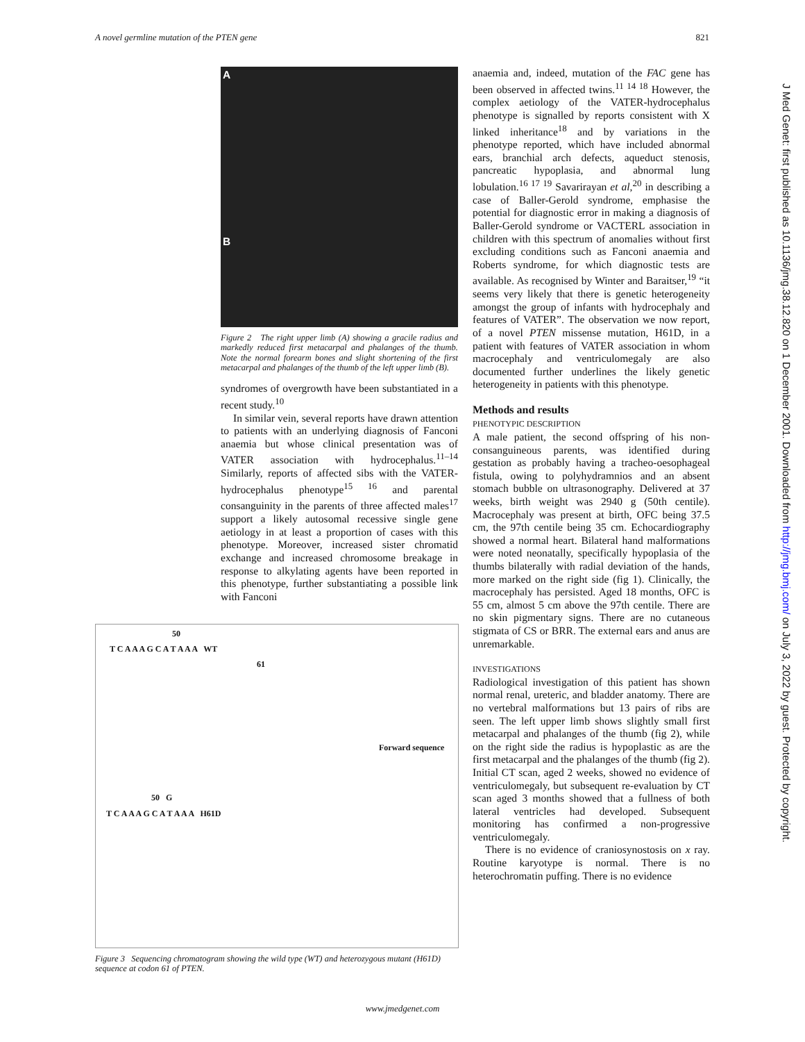A novel germline mutation of the PTEN gene 821
A
B
Figure 2 The right upper limb (A) showing a gracile radius and markedly reduced first metacarpal and phalanges of the thumb. Note the normal forearm bones and slight shortening of the first metacarpal and phalanges of the thumb of the left upper limb (B).
syndromes of overgrowth have been substantiated in a recent study.<sup>10</sup>
In similar vein, several reports have drawn attention to patients with an underlying diagnosis of Fanconi anaemia but whose clinical presentation was of VATER association with hydrocephalus.<sup>11–14</sup> Similarly, reports of affected sibs with the VATER-hydrocephalus phenotype<sup>15 16</sup> and parental consanguinity in the parents of three affected males<sup>17</sup> support a likely autosomal recessive single gene aetiology in at least a proportion of cases with this phenotype. Moreover, increased sister chromatid exchange and increased chromosome breakage in response to alkylating agents have been reported in this phenotype, further substantiating a possible link with Fanconi
50
T C A A A G C A T A A A WT
61
Forward sequence
50 G
T C A A A G C A T A A A H61D
Figure 3 Sequencing chromatogram showing the wild type (WT) and heterozygous mutant (H61D) sequence at codon 61 of PTEN.
anaemia and, indeed, mutation of the FAC gene has been observed in affected twins.<sup>11 14 18</sup> However, the complex aetiology of the VATER-hydrocephalus phenotype is signalled by reports consistent with X linked inheritance<sup>18</sup> and by variations in the phenotype reported, which have included abnormal ears, branchial arch defects, aqueduct stenosis, pancreatic hypoplasia, and abnormal lung lobulation.<sup>16 17 19</sup> Savarirayan et al,<sup>20</sup> in describing a case of Baller-Gerold syndrome, emphasise the potential for diagnostic error in making a diagnosis of Baller-Gerold syndrome or VACTERL association in children with this spectrum of anomalies without first excluding conditions such as Fanconi anaemia and Roberts syndrome, for which diagnostic tests are available. As recognised by Winter and Baraitser,<sup>19</sup> “it seems very likely that there is genetic heterogeneity amongst the group of infants with hydrocephaly and features of VATER”. The observation we now report, of a novel PTEN missense mutation, H61D, in a patient with features of VATER association in whom macrocephaly and ventriculomegaly are also documented further underlines the likely genetic heterogeneity in patients with this phenotype.
Methods and results
PHENOTYPIC DESCRIPTION
A male patient, the second offspring of his non-consanguineous parents, was identified during gestation as probably having a tracheo-oesophageal fistula, owing to polyhydramnios and an absent stomach bubble on ultrasonography. Delivered at 37 weeks, birth weight was 2940 g (50th centile). Macrocephaly was present at birth, OFC being 37.5 cm, the 97th centile being 35 cm. Echocardiography showed a normal heart. Bilateral hand malformations were noted neonatally, specifically hypoplasia of the thumbs bilaterally with radial deviation of the hands, more marked on the right side (fig 1). Clinically, the macrocephaly has persisted. Aged 18 months, OFC is 55 cm, almost 5 cm above the 97th centile. There are no skin pigmentary signs. There are no cutaneous stigmata of CS or BRR. The external ears and anus are unremarkable.
INVESTIGATIONS
Radiological investigation of this patient has shown normal renal, ureteric, and bladder anatomy. There are no vertebral malformations but 13 pairs of ribs are seen. The left upper limb shows slightly small first metacarpal and phalanges of the thumb (fig 2), while on the right side the radius is hypoplastic as are the first metacarpal and the phalanges of the thumb (fig 2). Initial CT scan, aged 2 weeks, showed no evidence of ventriculomegaly, but subsequent re-evaluation by CT scan aged 3 months showed that a fullness of both lateral ventricles had developed. Subsequent monitoring has confirmed a non-progressive ventriculomegaly.
There is no evidence of craniosynostosis on x ray. Routine karyotype is normal. There is no heterochromatin puffing. There is no evidence
J Med Genet: first published as 10.1136/jmg.38.12.820 on 1 December 2001. Downloaded from http://jmg.bmj.com/ on July 3, 2022 by guest. Protected by copyright.
www.jmedgenet.com